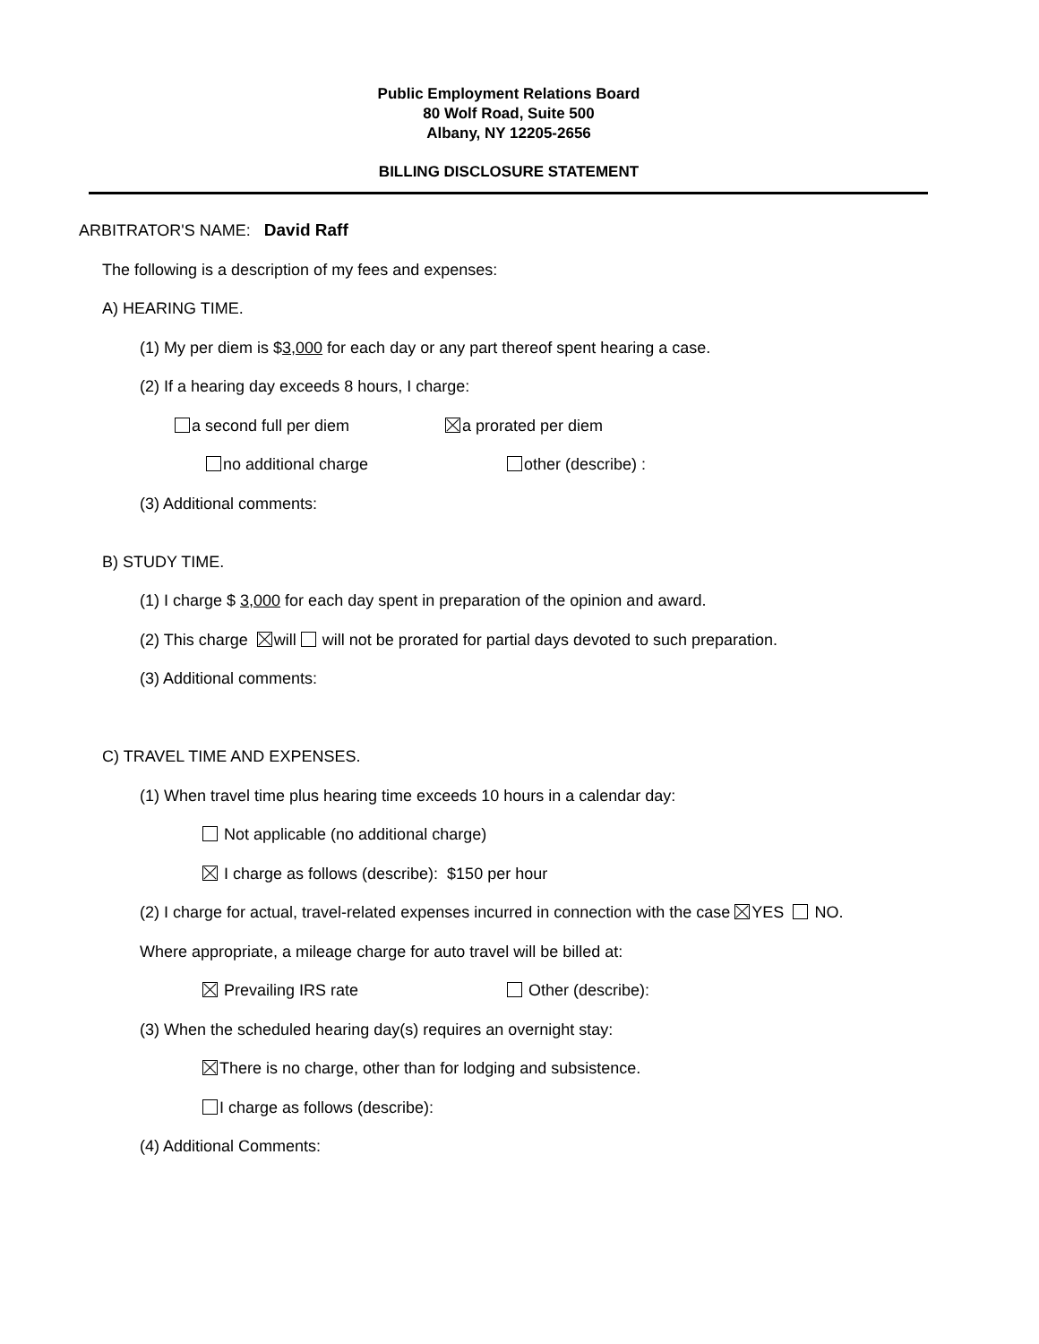Public Employment Relations Board
80 Wolf Road, Suite 500
Albany, NY 12205-2656
BILLING DISCLOSURE STATEMENT
ARBITRATOR'S NAME: David Raff
The following is a description of my fees and expenses:
A) HEARING TIME.
(1) My per diem is $3,000 for each day or any part thereof spent hearing a case.
(2) If a hearing day exceeds 8 hours, I charge:
a second full per diem a prorated per diem
no additional charge other (describe) :
(3) Additional comments:
B) STUDY TIME.
(1) I charge $ 3,000 for each day spent in preparation of the opinion and award.
(2) This charge will will not be prorated for partial days devoted to such preparation.
(3) Additional comments:
C) TRAVEL TIME AND EXPENSES.
(1) When travel time plus hearing time exceeds 10 hours in a calendar day:
Not applicable (no additional charge)
I charge as follows (describe): $150 per hour
(2) I charge for actual, travel-related expenses incurred in connection with the case YES NO.
Where appropriate, a mileage charge for auto travel will be billed at:
Prevailing IRS rate Other (describe):
(3) When the scheduled hearing day(s) requires an overnight stay:
There is no charge, other than for lodging and subsistence.
I charge as follows (describe):
(4) Additional Comments: